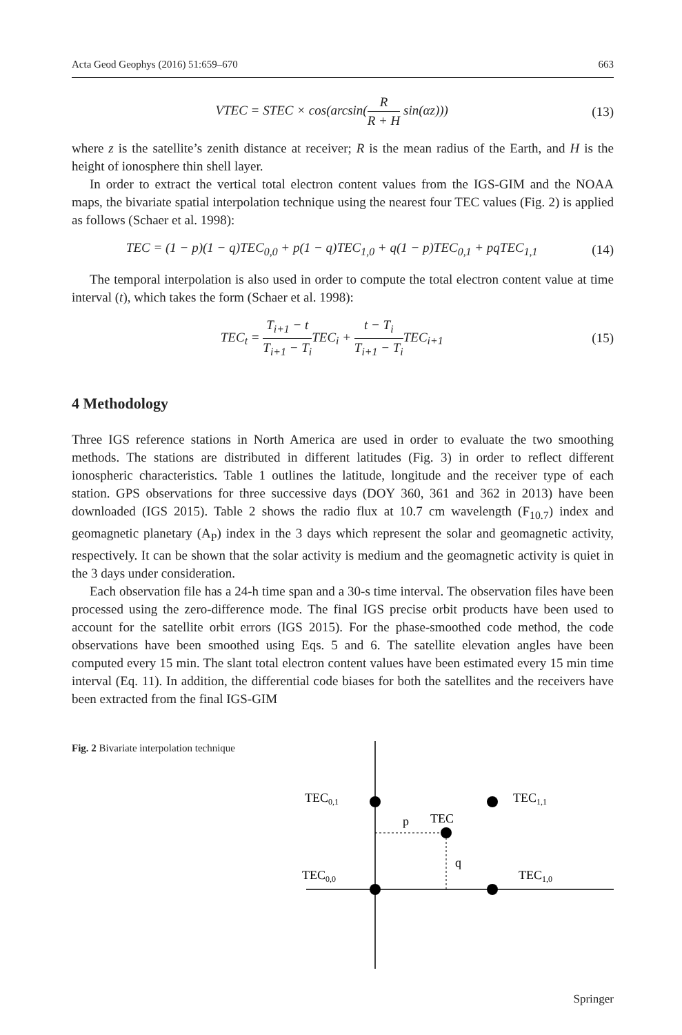Acta Geod Geophys (2016) 51:659–670 663
VTEC = STEC × cos(arcsin(R R + H sin(αz))) (13)
where z is the satellite’s zenith distance at receiver; R is the mean radius of the Earth, and H is the height of ionosphere thin shell layer.
In order to extract the vertical total electron content values from the IGS-GIM and the NOAA maps, the bivariate spatial interpolation technique using the nearest four TEC values (Fig. 2) is applied as follows (Schaer et al. 1998):
TEC = (1 − p)(1 − q)TEC<sub>0,0</sub> + p(1 − q)TEC<sub>1,0</sub> + q(1 − p)TEC<sub>0,1</sub> + pqTEC<sub>1,1</sub> (14)
The temporal interpolation is also used in order to compute the total electron content value at time interval (t), which takes the form (Schaer et al. 1998):
TEC<sub>t</sub> = T<sub>i+1</sub> − t T<sub>i+1</sub> − T<sub>i</sub> TEC<sub>i</sub> + t − T<sub>i</sub> T<sub>i+1</sub> − T<sub>i</sub> TEC<sub>i+1</sub> (15)
4 Methodology
Three IGS reference stations in North America are used in order to evaluate the two smoothing methods. The stations are distributed in different latitudes (Fig. 3) in order to reflect different ionospheric characteristics. Table 1 outlines the latitude, longitude and the receiver type of each station. GPS observations for three successive days (DOY 360, 361 and 362 in 2013) have been downloaded (IGS 2015). Table 2 shows the radio flux at 10.7 cm wavelength (F<sub>10.7</sub>) index and geomagnetic planetary (A<sub>P</sub>) index in the 3 days which represent the solar and geomagnetic activity, respectively. It can be shown that the solar activity is medium and the geomagnetic activity is quiet in the 3 days under consideration.
Each observation file has a 24-h time span and a 30-s time interval. The observation files have been processed using the zero-difference mode. The final IGS precise orbit products have been used to account for the satellite orbit errors (IGS 2015). For the phase-smoothed code method, the code observations have been smoothed using Eqs. 5 and 6. The satellite elevation angles have been computed every 15 min. The slant total electron content values have been estimated every 15 min time interval (Eq. 11). In addition, the differential code biases for both the satellites and the receivers have been extracted from the final IGS-GIM
Fig. 2 Bivariate interpolation technique
TEC0,1
TEC1,1
p
TEC
q
TEC0,0
TEC1,0
Springer